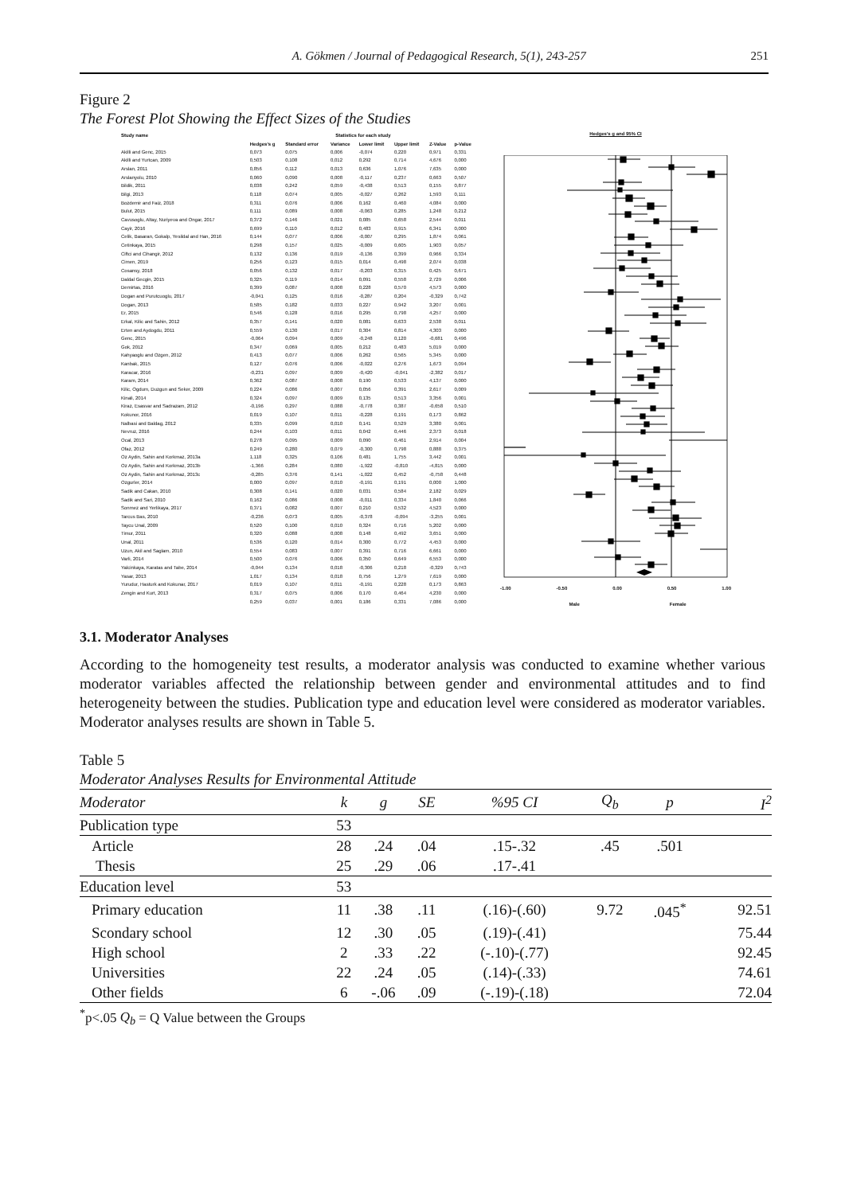A. Gökmen / Journal of Pedagogical Research, 5(1), 243-257 251
Figure 2
The Forest Plot Showing the Effect Sizes of the Studies
| Study name | Statistics for each study | | | | | | |
| --- | --- | --- | --- | --- | --- | --- | --- |
| | Hedges's g | Standard error | Variance | Lower limit | Upper limit | Z-Value | p-Value |
| Akilli and Genc, 2015 | 0,073 | 0,075 | 0,006 | -0,074 | 0,220 | 0,971 | 0,331 |
| Akilli and Yurtcan, 2009 | 0,503 | 0,108 | 0,012 | 0,292 | 0,714 | 4,676 | 0,000 |
| Arslan, 2011 | 0,856 | 0,112 | 0,013 | 0,636 | 1,076 | 7,635 | 0,000 |
| Arslanyolu, 2010 | 0,060 | 0,090 | 0,008 | -0,117 | 0,237 | 0,663 | 0,507 |
| Bildik, 2011 | 0,038 | 0,242 | 0,059 | -0,438 | 0,513 | 0,155 | 0,877 |
| Bilgi, 2013 | 0,118 | 0,074 | 0,005 | -0,027 | 0,262 | 1,593 | 0,111 |
| Bozdemir and Faiz, 2018 | 0,311 | 0,076 | 0,006 | 0,162 | 0,460 | 4,084 | 0,000 |
| Bulut, 2015 | 0,111 | 0,089 | 0,008 | -0,063 | 0,285 | 1,248 | 0,212 |
| Cavusoglu, Altay, Nuriyeva and Ongar, 2017 | 0,372 | 0,146 | 0,021 | 0,085 | 0,658 | 2,544 | 0,011 |
| Cayir, 2016 | 0,699 | 0,110 | 0,012 | 0,483 | 0,915 | 6,341 | 0,000 |
| Celik, Basaran, Gokalp, Yesildal and Han, 2016 | 0,144 | 0,077 | 0,006 | -0,007 | 0,295 | 1,874 | 0,061 |
| Cetinkaya, 2015 | 0,298 | 0,157 | 0,025 | -0,009 | 0,605 | 1,903 | 0,057 |
| Ciftci and Cihangir, 2012 | 0,132 | 0,136 | 0,019 | -0,136 | 0,399 | 0,966 | 0,334 |
| Cimen, 2019 | 0,256 | 0,123 | 0,015 | 0,014 | 0,498 | 2,074 | 0,038 |
| Cosansy, 2018 | 0,056 | 0,132 | 0,017 | -0,203 | 0,315 | 0,425 | 0,671 |
| Daldal Gecgin, 2015 | 0,325 | 0,119 | 0,014 | 0,091 | 0,558 | 2,729 | 0,006 |
| Demirtas, 2016 | 0,399 | 0,087 | 0,008 | 0,228 | 0,570 | 4,573 | 0,000 |
| Dogan and Purutcuoglu, 2017 | -0,041 | 0,125 | 0,016 | -0,287 | 0,204 | -0,329 | 0,742 |
| Dogan, 2013 | 0,585 | 0,182 | 0,033 | 0,227 | 0,942 | 3,207 | 0,001 |
| Er, 2015 | 0,546 | 0,128 | 0,016 | 0,295 | 0,798 | 4,257 | 0,000 |
| Erkal, Kilic and Sahin, 2012 | 0,357 | 0,141 | 0,020 | 0,081 | 0,633 | 2,538 | 0,011 |
| Erten and Aydogdu, 2011 | 0,559 | 0,130 | 0,017 | 0,304 | 0,814 | 4,303 | 0,000 |
| Genc, 2015 | -0,064 | 0,094 | 0,009 | -0,248 | 0,120 | -0,681 | 0,496 |
| Gok, 2012 | 0,347 | 0,069 | 0,005 | 0,212 | 0,483 | 5,019 | 0,000 |
| Kahyaoglu and Ozgen, 2012 | 0,413 | 0,077 | 0,006 | 0,262 | 0,565 | 5,345 | 0,000 |
| Kanbak, 2015 | 0,127 | 0,076 | 0,006 | -0,022 | 0,276 | 1,673 | 0,094 |
| Karacar, 2016 | -0,231 | 0,097 | 0,009 | -0,420 | -0,041 | -2,382 | 0,017 |
| Karam, 2014 | 0,362 | 0,087 | 0,008 | 0,190 | 0,533 | 4,137 | 0,000 |
| Kilic, Ogdum, Duzgun and Seker, 2009 | 0,224 | 0,086 | 0,007 | 0,056 | 0,391 | 2,617 | 0,009 |
| Kinali, 2014 | 0,324 | 0,097 | 0,009 | 0,135 | 0,513 | 3,356 | 0,001 |
| Kiraz, Esasvar and Sadrazam, 2012 | -0,196 | 0,297 | 0,088 | -0,778 | 0,387 | -0,658 | 0,510 |
| Kokunor, 2016 | 0,019 | 0,107 | 0,011 | -0,228 | 0,191 | 0,173 | 0,862 |
| Nalbasi and Baldag, 2012 | 0,335 | 0,099 | 0,010 | 0,141 | 0,529 | 3,380 | 0,001 |
| Nevruz, 2016 | 0,244 | 0,103 | 0,011 | 0,042 | 0,446 | 2,373 | 0,018 |
| Ocal, 2013 | 0,278 | 0,095 | 0,009 | 0,090 | 0,461 | 2,914 | 0,004 |
| Ofaz, 2012 | 0,249 | 0,280 | 0,079 | -0,300 | 0,798 | 0,888 | 0,375 |
| Oz Aydin, Sahin and Korkmaz, 2013a | 1,118 | 0,325 | 0,106 | 0,481 | 1,755 | 3,442 | 0,001 |
| Oz Aydin, Sahin and Korkmaz, 2013b | -1,366 | 0,284 | 0,080 | -1,922 | -0,810 | -4,815 | 0,000 |
| Oz Aydin, Sahin and Korkmaz, 2013c | -0,285 | 0,376 | 0,141 | -1,022 | 0,452 | -0,758 | 0,448 |
| Ozgurler, 2014 | 0,000 | 0,097 | 0,010 | -0,191 | 0,191 | 0,000 | 1,000 |
| Sadik and Cakan, 2010 | 0,308 | 0,141 | 0,020 | 0,031 | 0,584 | 2,182 | 0,029 |
| Sadik and Sari, 2010 | 0,162 | 0,086 | 0,008 | -0,011 | 0,334 | 1,840 | 0,066 |
| Sonmez and Yerlikaya, 2017 | 0,371 | 0,082 | 0,007 | 0,210 | 0,532 | 4,523 | 0,000 |
| Tarcus Bas, 2010 | -0,236 | 0,073 | 0,005 | -0,378 | -0,094 | -3,255 | 0,001 |
| Taycu Unal, 2009 | 0,520 | 0,100 | 0,010 | 0,324 | 0,716 | 5,202 | 0,000 |
| Timur, 2011 | 0,320 | 0,088 | 0,008 | 0,148 | 0,492 | 3,651 | 0,000 |
| Unal, 2011 | 0,536 | 0,120 | 0,014 | 0,300 | 0,772 | 4,453 | 0,000 |
| Uzun, Akil and Saglam, 2010 | 0,554 | 0,083 | 0,007 | 0,391 | 0,716 | 6,661 | 0,000 |
| Varli, 2014 | 0,500 | 0,076 | 0,006 | 0,350 | 0,649 | 6,553 | 0,000 |
| Yalcinkaya, Karatas and Tabe, 2014 | -0,044 | 0,134 | 0,018 | -0,306 | 0,218 | -0,329 | 0,743 |
| Yasar, 2013 | 1,017 | 0,134 | 0,018 | 0,756 | 1,279 | 7,619 | 0,000 |
| Yurudur, Hasturk and Kokunar, 2017 | 0,019 | 0,107 | 0,011 | -0,191 | 0,228 | 0,173 | 0,863 |
| Zengin and Kurt, 2013 | 0,317 | 0,075 | 0,006 | 0,170 | 0,464 | 4,230 | 0,000 |
| | 0,259 | 0,037 | 0,001 | 0,186 | 0,331 | 7,086 | 0,000 |
Hedges's g and 95% CI
-1.00 -0.50 0.00 0.50 1.00
Male Female
3.1. Moderator Analyses
According to the homogeneity test results, a moderator analysis was conducted to examine whether various moderator variables affected the relationship between gender and environmental attitudes and to find heterogeneity between the studies. Publication type and education level were considered as moderator variables. Moderator analyses results are shown in Table 5.
Table 5
Moderator Analyses Results for Environmental Attitude
| Moderator | k | g | SE | %95 CI | Q<sub>b</sub> | p | I<sup>2</sup> |
| --- | --- | --- | --- | --- | --- | --- | --- |
| Publication type | 53 | | | | | | |
| Article | 28 | .24 | .04 | .15-.32 | .45 | .501 | |
| Thesis | 25 | .29 | .06 | .17-.41 | | | |
| Education level | 53 | | | | | | |
| Primary education | 11 | .38 | .11 | (.16)-(.60) | 9.72 | .045<sup>*</sup> | 92.51 |
| Scondary school | 12 | .30 | .05 | (.19)-(.41) | | | 75.44 |
| High school | 2 | .33 | .22 | (-.10)-(.77) | | | 92.45 |
| Universities | 22 | .24 | .05 | (.14)-(.33) | | | 74.61 |
| Other fields | 6 | -.06 | .09 | (-.19)-(.18) | | | 72.04 |
<sup>*</sup> p<.05 Q<sub>b</sub> = Q Value between the Groups